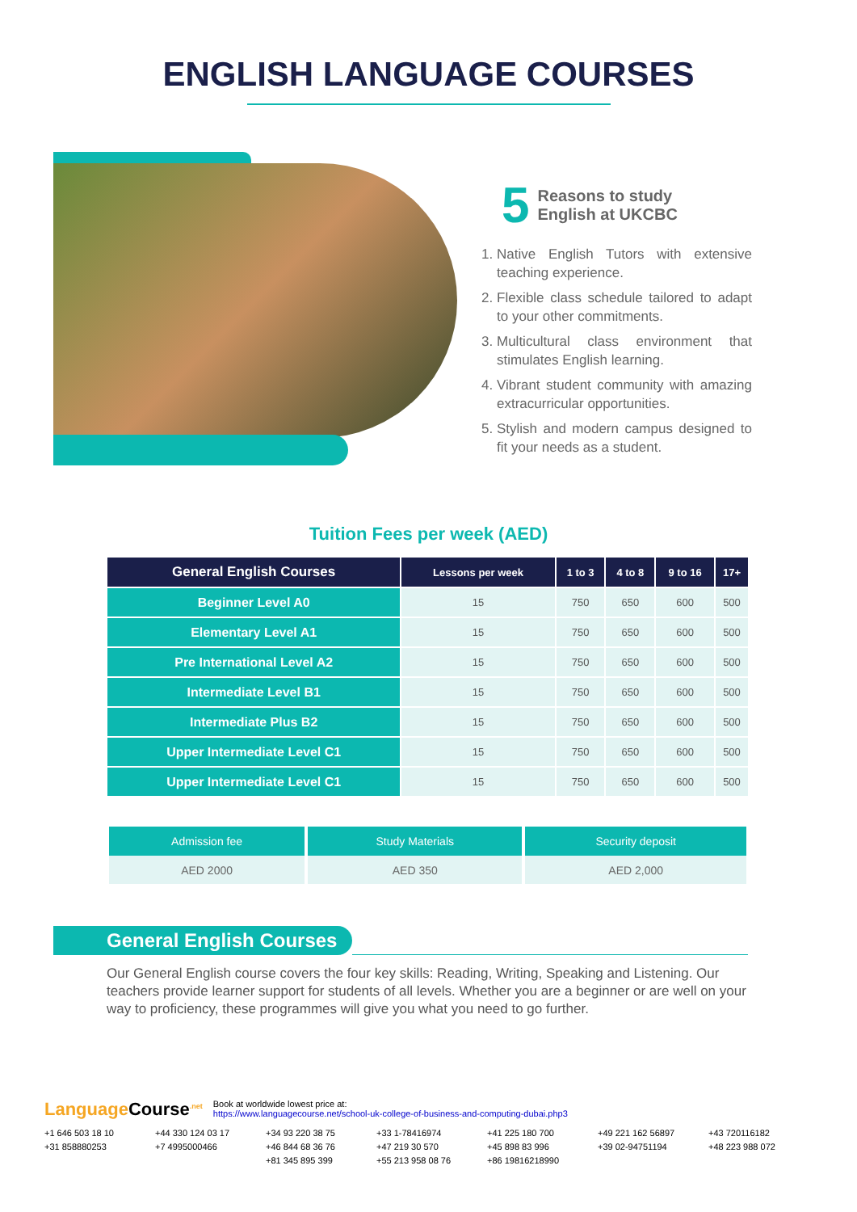ENGLISH LANGUAGE COURSES
5 Reasons to study
English at UKCBC
1. Native English Tutors with extensive teaching experience.
2. Flexible class schedule tailored to adapt to your other commitments.
3. Multicultural class environment that stimulates English learning.
4. Vibrant student community with amazing extracurricular opportunities.
5. Stylish and modern campus designed to fit your needs as a student.
Tuition Fees per week (AED)
| General English Courses | Lessons per week | 1 to 3 | 4 to 8 | 9 to 16 | 17+ |
| --- | --- | --- | --- | --- | --- |
| Beginner Level A0 | 15 | 750 | 650 | 600 | 500 |
| Elementary Level A1 | 15 | 750 | 650 | 600 | 500 |
| Pre International Level A2 | 15 | 750 | 650 | 600 | 500 |
| Intermediate Level B1 | 15 | 750 | 650 | 600 | 500 |
| Intermediate Plus B2 | 15 | 750 | 650 | 600 | 500 |
| Upper Intermediate Level C1 | 15 | 750 | 650 | 600 | 500 |
| Upper Intermediate Level C1 | 15 | 750 | 650 | 600 | 500 |
| Admission fee | Study Materials | Security deposit |
| --- | --- | --- |
| AED 2000 | AED 350 | AED 2,000 |
General English Courses
Our General English course covers the four key skills: Reading, Writing, Speaking and Listening. Our teachers provide learner support for students of all levels. Whether you are a beginner or are well on your way to proficiency, these programmes will give you what you need to go further.
LanguageCourse<sup>.net</sup> Book at worldwide lowest price at:
https://www.languagecourse.net/school-uk-college-of-business-and-computing-dubai.php3
+1 646 503 18 10 +44 330 124 03 17 +34 93 220 38 75 +33 1-78416974 +41 225 180 700 +49 221 162 56897 +43 720116182 +31 858880253 +7 4995000466 +46 844 68 36 76 +47 219 30 570 +45 898 83 996 +39 02-94751194 +48 223 988 072 +81 345 895 399 +55 213 958 08 76 +86 19816218990